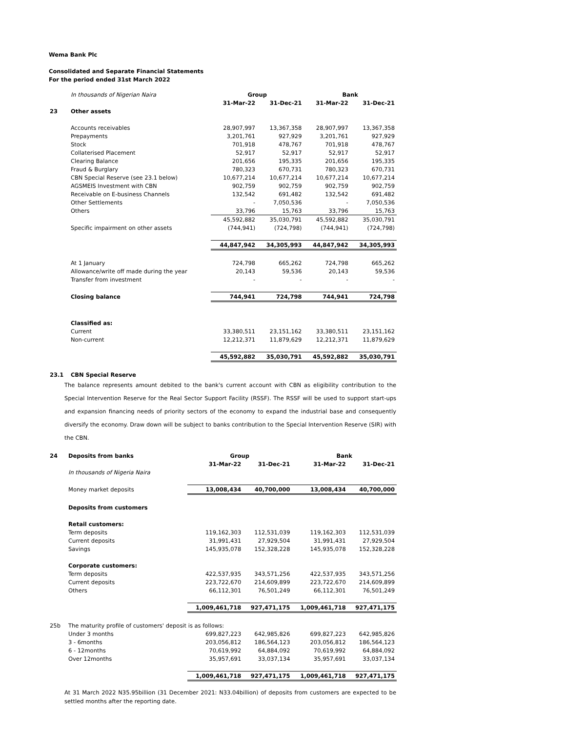Wema Bank Plc
Consolidated and Separate Financial Statements
For the period ended 31st March 2022
| | In thousands of Nigerian Naira | Group | | Bank | |
| | | 31-Mar-22 | 31-Dec-21 | 31-Mar-22 | 31-Dec-21 |
| 23 | Other assets | | | | |
| | Accounts receivables | 28,907,997 | 13,367,358 | 28,907,997 | 13,367,358 |
| | Prepayments | 3,201,761 | 927,929 | 3,201,761 | 927,929 |
| | Stock | 701,918 | 478,767 | 701,918 | 478,767 |
| | Collaterised Placement | 52,917 | 52,917 | 52,917 | 52,917 |
| | Clearing Balance | 201,656 | 195,335 | 201,656 | 195,335 |
| | Fraud & Burglary | 780,323 | 670,731 | 780,323 | 670,731 |
| | CBN Special Reserve (see 23.1 below) | 10,677,214 | 10,677,214 | 10,677,214 | 10,677,214 |
| | AGSMEIS Investment with CBN | 902,759 | 902,759 | 902,759 | 902,759 |
| | Receivable on E-business Channels | 132,542 | 691,482 | 132,542 | 691,482 |
| | Other Settlements | - | 7,050,536 | - | 7,050,536 |
| | Others | 33,796 | 15,763 | 33,796 | 15,763 |
| | | 45,592,882 | 35,030,791 | 45,592,882 | 35,030,791 |
| | Specific impairment on other assets | (744,941) | (724,798) | (744,941) | (724,798) |
| | | 44,847,942 | 34,305,993 | 44,847,942 | 34,305,993 |
| | At 1 January | 724,798 | 665,262 | 724,798 | 665,262 |
| | Allowance/write off made during the year | 20,143 | 59,536 | 20,143 | 59,536 |
| | Transfer from investment | - | - | - | - |
| | Closing balance | 744,941 | 724,798 | 744,941 | 724,798 |
| | Classified as: | | | | |
| | Current | 33,380,511 | 23,151,162 | 33,380,511 | 23,151,162 |
| | Non-current | 12,212,371 | 11,879,629 | 12,212,371 | 11,879,629 |
| | | 45,592,882 | 35,030,791 | 45,592,882 | 35,030,791 |
| 23.1 | CBN Special Reserve | | | | |
The balance represents amount debited to the bank's current account with CBN as eligibility contribution to the Special Intervention Reserve for the Real Sector Support Facility (RSSF). The RSSF will be used to support start-ups and expansion financing needs of priority sectors of the economy to expand the industrial base and consequently diversify the economy. Draw down will be subject to banks contribution to the Special Intervention Reserve (SIR) with the CBN.
| 24 | Deposits from banks | Group | | Bank | |
| | | 31-Mar-22 | 31-Dec-21 | 31-Mar-22 | 31-Dec-21 |
| | In thousands of Nigeria Naira | | | | |
| | Money market deposits | 13,008,434 | 40,700,000 | 13,008,434 | 40,700,000 |
| | Deposits from customers | | | | |
| | Retail customers: | | | | |
| | Term deposits | 119,162,303 | 112,531,039 | 119,162,303 | 112,531,039 |
| | Current deposits | 31,991,431 | 27,929,504 | 31,991,431 | 27,929,504 |
| | Savings | 145,935,078 | 152,328,228 | 145,935,078 | 152,328,228 |
| | Corporate customers: | | | | |
| | Term deposits | 422,537,935 | 343,571,256 | 422,537,935 | 343,571,256 |
| | Current deposits | 223,722,670 | 214,609,899 | 223,722,670 | 214,609,899 |
| | Others | 66,112,301 | 76,501,249 | 66,112,301 | 76,501,249 |
| | | 1,009,461,718 | 927,471,175 | 1,009,461,718 | 927,471,175 |
| 25b | The maturity profile of customers' deposit is as follows: | | | | |
| | Under 3 months | 699,827,223 | 642,985,826 | 699,827,223 | 642,985,826 |
| | 3 - 6months | 203,056,812 | 186,564,123 | 203,056,812 | 186,564,123 |
| | 6 - 12months | 70,619,992 | 64,884,092 | 70,619,992 | 64,884,092 |
| | Over 12months | 35,957,691 | 33,037,134 | 35,957,691 | 33,037,134 |
| | | 1,009,461,718 | 927,471,175 | 1,009,461,718 | 927,471,175 |
At 31 March 2022 N35.95billion (31 December 2021: N33.04billion) of deposits from customers are expected to be settled months after the reporting date.